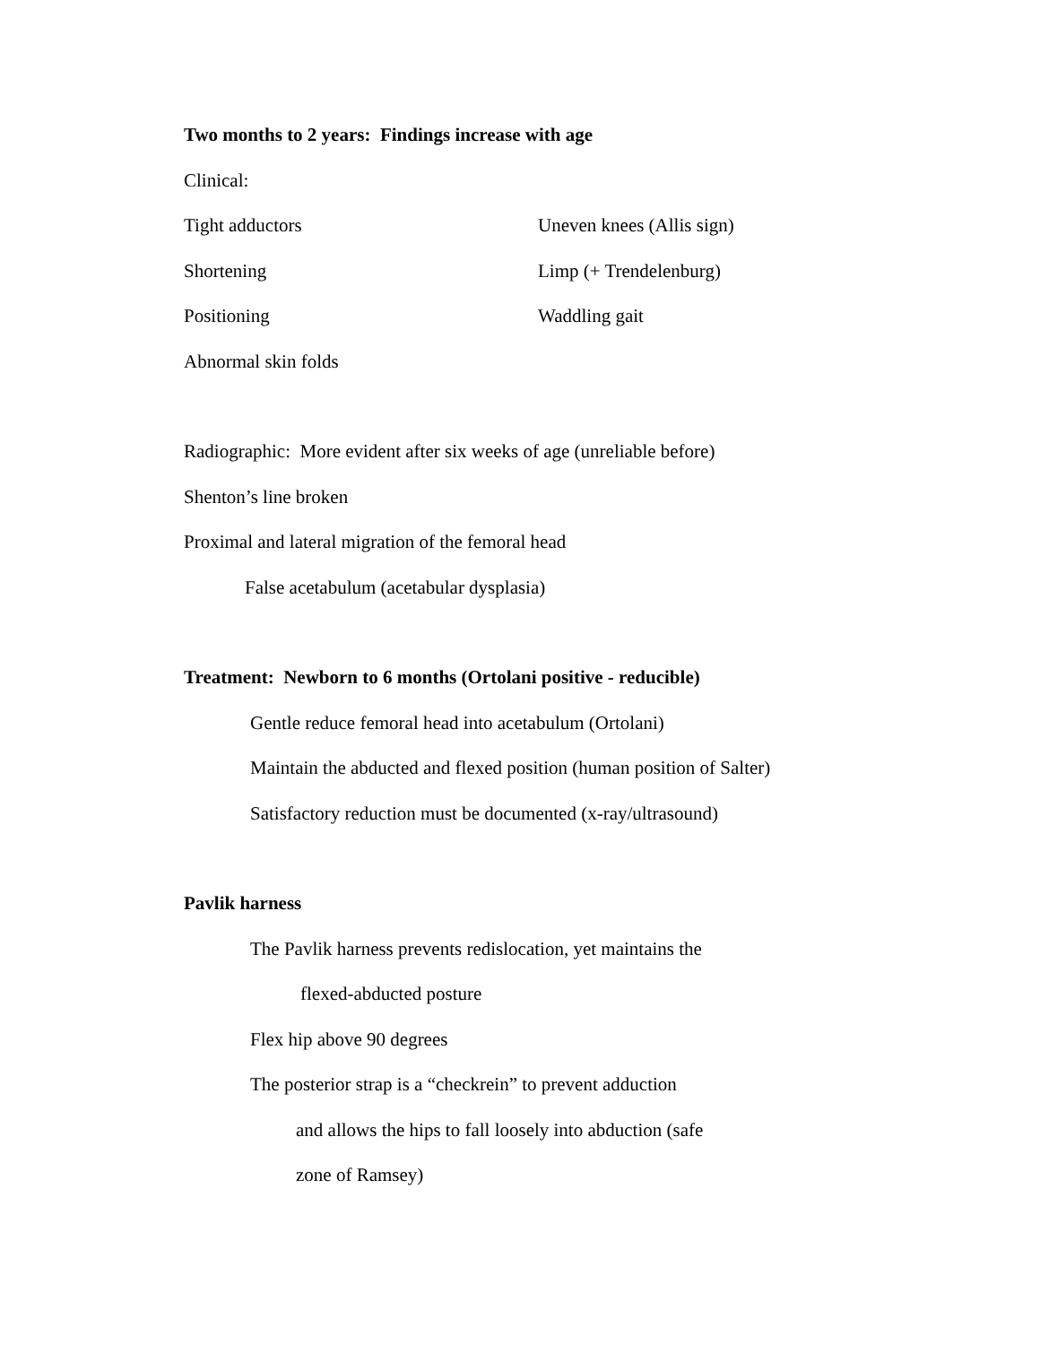Two months to 2 years: Findings increase with age
Clinical:
Tight adductors Uneven knees (Allis sign)
Shortening Limp (+ Trendelenburg)
Positioning Waddling gait
Abnormal skin folds
Radiographic: More evident after six weeks of age (unreliable before)
Shenton’s line broken
Proximal and lateral migration of the femoral head
False acetabulum (acetabular dysplasia)
Treatment: Newborn to 6 months (Ortolani positive - reducible)
Gentle reduce femoral head into acetabulum (Ortolani)
Maintain the abducted and flexed position (human position of Salter)
Satisfactory reduction must be documented (x-ray/ultrasound)
Pavlik harness
The Pavlik harness prevents redislocation, yet maintains the
flexed-abducted posture
Flex hip above 90 degrees
The posterior strap is a “checkrein” to prevent adduction
and allows the hips to fall loosely into abduction (safe
zone of Ramsey)